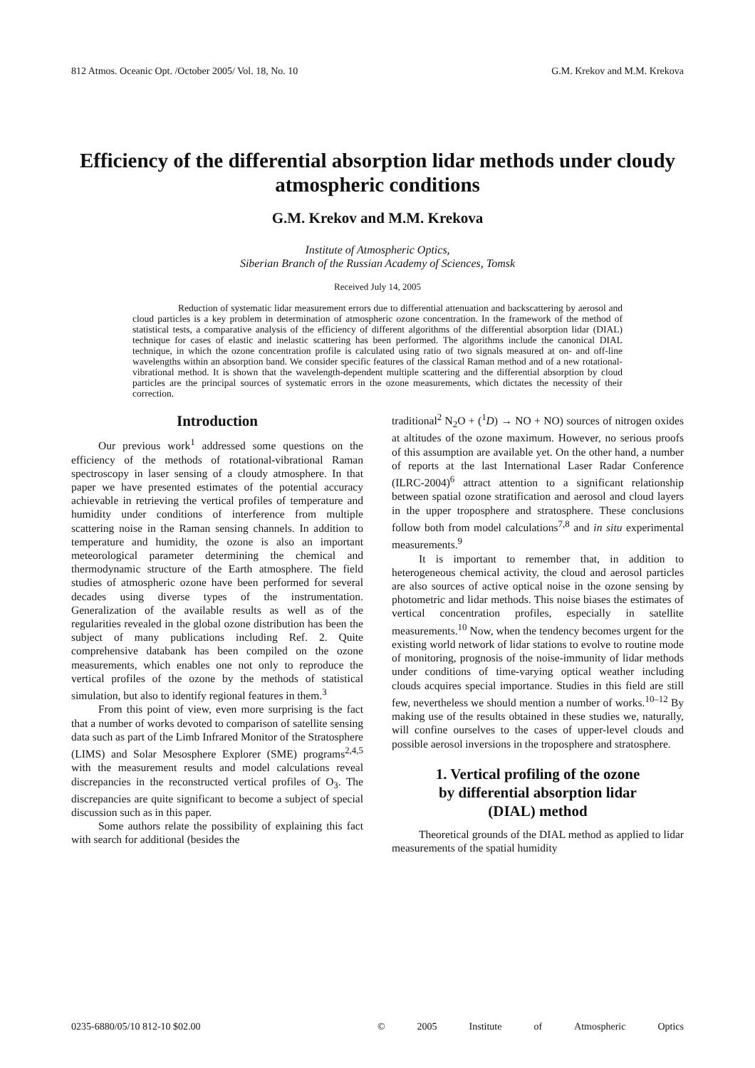812 Atmos. Oceanic Opt. /October 2005/ Vol. 18, No. 10 G.M. Krekov and M.M. Krekova
Efficiency of the differential absorption lidar methods under cloudy atmospheric conditions
G.M. Krekov and M.M. Krekova
Institute of Atmospheric Optics,
Siberian Branch of the Russian Academy of Sciences, Tomsk
Received July 14, 2005
Reduction of systematic lidar measurement errors due to differential attenuation and backscattering by aerosol and cloud particles is a key problem in determination of atmospheric ozone concentration. In the framework of the method of statistical tests, a comparative analysis of the efficiency of different algorithms of the differential absorption lidar (DIAL) technique for cases of elastic and inelastic scattering has been performed. The algorithms include the canonical DIAL technique, in which the ozone concentration profile is calculated using ratio of two signals measured at on- and off-line wavelengths within an absorption band. We consider specific features of the classical Raman method and of a new rotational-vibrational method. It is shown that the wavelength-dependent multiple scattering and the differential absorption by cloud particles are the principal sources of systematic errors in the ozone measurements, which dictates the necessity of their correction.
Introduction
Our previous work<sup>1</sup> addressed some questions on the efficiency of the methods of rotational-vibrational Raman spectroscopy in laser sensing of a cloudy atmosphere. In that paper we have presented estimates of the potential accuracy achievable in retrieving the vertical profiles of temperature and humidity under conditions of interference from multiple scattering noise in the Raman sensing channels. In addition to temperature and humidity, the ozone is also an important meteorological parameter determining the chemical and thermodynamic structure of the Earth atmosphere. The field studies of atmospheric ozone have been performed for several decades using diverse types of the instrumentation. Generalization of the available results as well as of the regularities revealed in the global ozone distribution has been the subject of many publications including Ref. 2. Quite comprehensive databank has been compiled on the ozone measurements, which enables one not only to reproduce the vertical profiles of the ozone by the methods of statistical simulation, but also to identify regional features in them.<sup>3</sup>
From this point of view, even more surprising is the fact that a number of works devoted to comparison of satellite sensing data such as part of the Limb Infrared Monitor of the Stratosphere (LIMS) and Solar Mesosphere Explorer (SME) programs<sup>2,4,5</sup> with the measurement results and model calculations reveal discrepancies in the reconstructed vertical profiles of O<sub>3</sub>. The discrepancies are quite significant to become a subject of special discussion such as in this paper.
Some authors relate the possibility of explaining this fact with search for additional (besides the
traditional<sup>2</sup> N<sub>2</sub>O + (<sup>1</sup>D) → NO + NO) sources of nitrogen oxides at altitudes of the ozone maximum. However, no serious proofs of this assumption are available yet. On the other hand, a number of reports at the last International Laser Radar Conference (ILRC-2004)<sup>6</sup> attract attention to a significant relationship between spatial ozone stratification and aerosol and cloud layers in the upper troposphere and stratosphere. These conclusions follow both from model calculations<sup>7,8</sup> and in situ experimental measurements.<sup>9</sup>
It is important to remember that, in addition to heterogeneous chemical activity, the cloud and aerosol particles are also sources of active optical noise in the ozone sensing by photometric and lidar methods. This noise biases the estimates of vertical concentration profiles, especially in satellite measurements.<sup>10</sup> Now, when the tendency becomes urgent for the existing world network of lidar stations to evolve to routine mode of monitoring, prognosis of the noise-immunity of lidar methods under conditions of time-varying optical weather including clouds acquires special importance. Studies in this field are still few, nevertheless we should mention a number of works.<sup>10–12</sup> By making use of the results obtained in these studies we, naturally, will confine ourselves to the cases of upper-level clouds and possible aerosol inversions in the troposphere and stratosphere.
1. Vertical profiling of the ozone
by differential absorption lidar
(DIAL) method
Theoretical grounds of the DIAL method as applied to lidar measurements of the spatial humidity
0235-6880/05/10 812-10 $02.00 © 2005 Institute of Atmospheric Optics